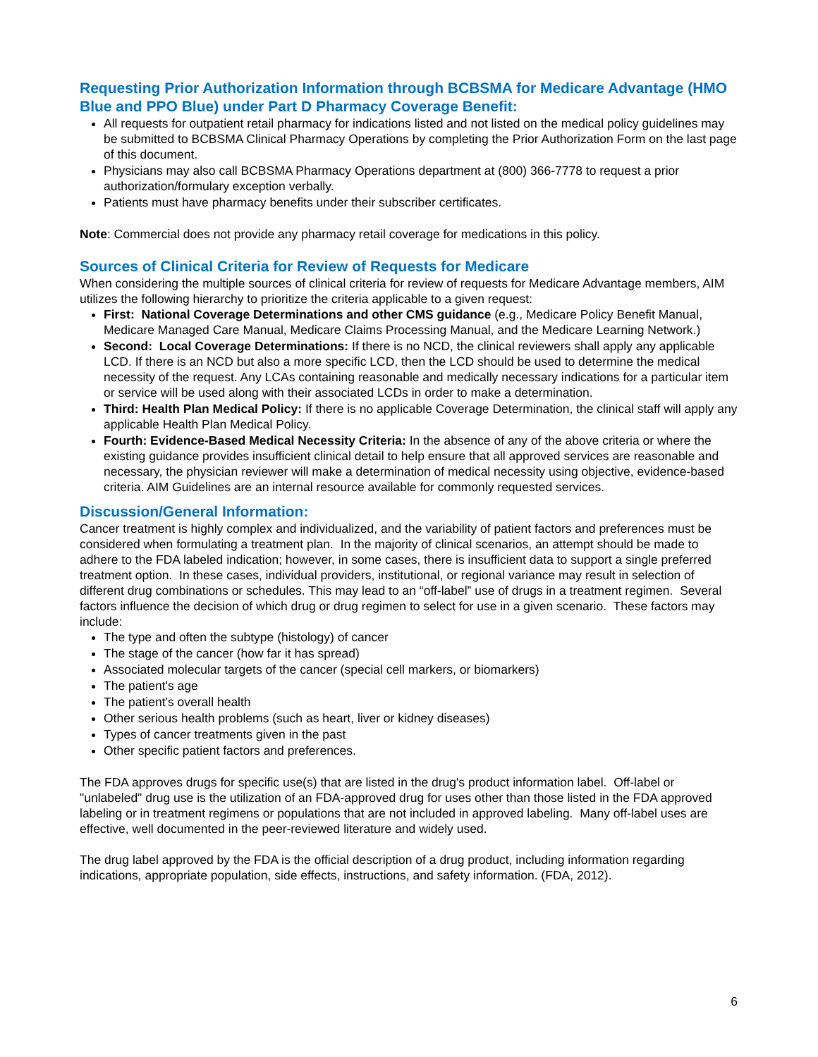Requesting Prior Authorization Information through BCBSMA for Medicare Advantage (HMO Blue and PPO Blue) under Part D Pharmacy Coverage Benefit:
All requests for outpatient retail pharmacy for indications listed and not listed on the medical policy guidelines may be submitted to BCBSMA Clinical Pharmacy Operations by completing the Prior Authorization Form on the last page of this document.
Physicians may also call BCBSMA Pharmacy Operations department at (800) 366-7778 to request a prior authorization/formulary exception verbally.
Patients must have pharmacy benefits under their subscriber certificates.
Note: Commercial does not provide any pharmacy retail coverage for medications in this policy.
Sources of Clinical Criteria for Review of Requests for Medicare
When considering the multiple sources of clinical criteria for review of requests for Medicare Advantage members, AIM utilizes the following hierarchy to prioritize the criteria applicable to a given request:
First: National Coverage Determinations and other CMS guidance (e.g., Medicare Policy Benefit Manual, Medicare Managed Care Manual, Medicare Claims Processing Manual, and the Medicare Learning Network.)
Second: Local Coverage Determinations: If there is no NCD, the clinical reviewers shall apply any applicable LCD. If there is an NCD but also a more specific LCD, then the LCD should be used to determine the medical necessity of the request. Any LCAs containing reasonable and medically necessary indications for a particular item or service will be used along with their associated LCDs in order to make a determination.
Third: Health Plan Medical Policy: If there is no applicable Coverage Determination, the clinical staff will apply any applicable Health Plan Medical Policy.
Fourth: Evidence-Based Medical Necessity Criteria: In the absence of any of the above criteria or where the existing guidance provides insufficient clinical detail to help ensure that all approved services are reasonable and necessary, the physician reviewer will make a determination of medical necessity using objective, evidence-based criteria. AIM Guidelines are an internal resource available for commonly requested services.
Discussion/General Information:
Cancer treatment is highly complex and individualized, and the variability of patient factors and preferences must be considered when formulating a treatment plan. In the majority of clinical scenarios, an attempt should be made to adhere to the FDA labeled indication; however, in some cases, there is insufficient data to support a single preferred treatment option. In these cases, individual providers, institutional, or regional variance may result in selection of different drug combinations or schedules. This may lead to an “off-label” use of drugs in a treatment regimen. Several factors influence the decision of which drug or drug regimen to select for use in a given scenario. These factors may include:
The type and often the subtype (histology) of cancer
The stage of the cancer (how far it has spread)
Associated molecular targets of the cancer (special cell markers, or biomarkers)
The patient's age
The patient's overall health
Other serious health problems (such as heart, liver or kidney diseases)
Types of cancer treatments given in the past
Other specific patient factors and preferences.
The FDA approves drugs for specific use(s) that are listed in the drug's product information label. Off-label or "unlabeled" drug use is the utilization of an FDA-approved drug for uses other than those listed in the FDA approved labeling or in treatment regimens or populations that are not included in approved labeling. Many off-label uses are effective, well documented in the peer-reviewed literature and widely used.
The drug label approved by the FDA is the official description of a drug product, including information regarding indications, appropriate population, side effects, instructions, and safety information. (FDA, 2012).
6